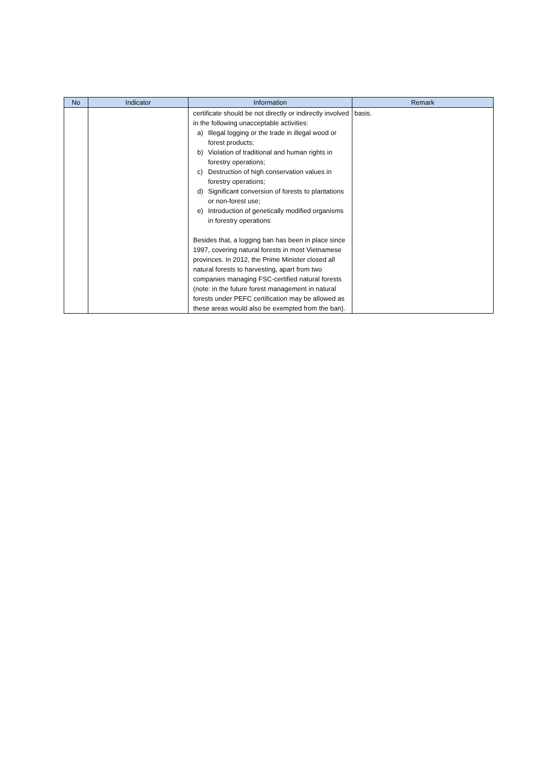| No | Indicator | Information | Remark |
| --- | --- | --- | --- |
| | | certificate should be not directly or indirectly involved in the following unacceptable activities: a) Illegal logging or the trade in illegal wood or forest products; b) Violation of traditional and human rights in forestry operations; c) Destruction of high conservation values in forestry operations; d) Significant conversion of forests to plantations or non-forest use; e) Introduction of genetically modified organisms in forestry operations Besides that, a logging ban has been in place since 1997, covering natural forests in most Vietnamese provinces. In 2012, the Prime Minister closed all natural forests to harvesting, apart from two companies managing FSC-certified natural forests (note: in the future forest management in natural forests under PEFC certification may be allowed as these areas would also be exempted from the ban). | basis. |